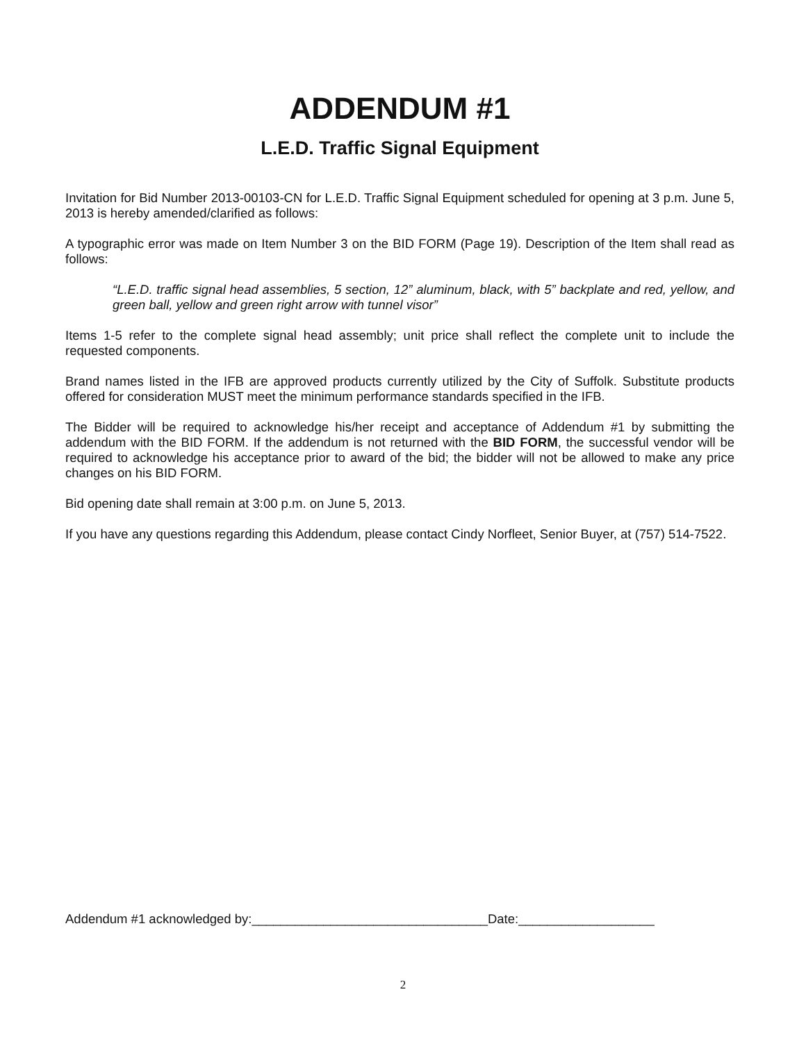ADDENDUM #1
L.E.D. Traffic Signal Equipment
Invitation for Bid Number 2013-00103-CN for L.E.D. Traffic Signal Equipment scheduled for opening at 3 p.m. June 5, 2013 is hereby amended/clarified as follows:
A typographic error was made on Item Number 3 on the BID FORM (Page 19). Description of the Item shall read as follows:
“L.E.D. traffic signal head assemblies, 5 section, 12” aluminum, black, with 5” backplate and red, yellow, and green ball, yellow and green right arrow with tunnel visor”
Items 1-5 refer to the complete signal head assembly; unit price shall reflect the complete unit to include the requested components.
Brand names listed in the IFB are approved products currently utilized by the City of Suffolk. Substitute products offered for consideration MUST meet the minimum performance standards specified in the IFB.
The Bidder will be required to acknowledge his/her receipt and acceptance of Addendum #1 by submitting the addendum with the BID FORM. If the addendum is not returned with the BID FORM, the successful vendor will be required to acknowledge his acceptance prior to award of the bid; the bidder will not be allowed to make any price changes on his BID FORM.
Bid opening date shall remain at 3:00 p.m. on June 5, 2013.
If you have any questions regarding this Addendum, please contact Cindy Norfleet, Senior Buyer, at (757) 514-7522.
Addendum #1 acknowledged by:_________________________________Date:___________________
2